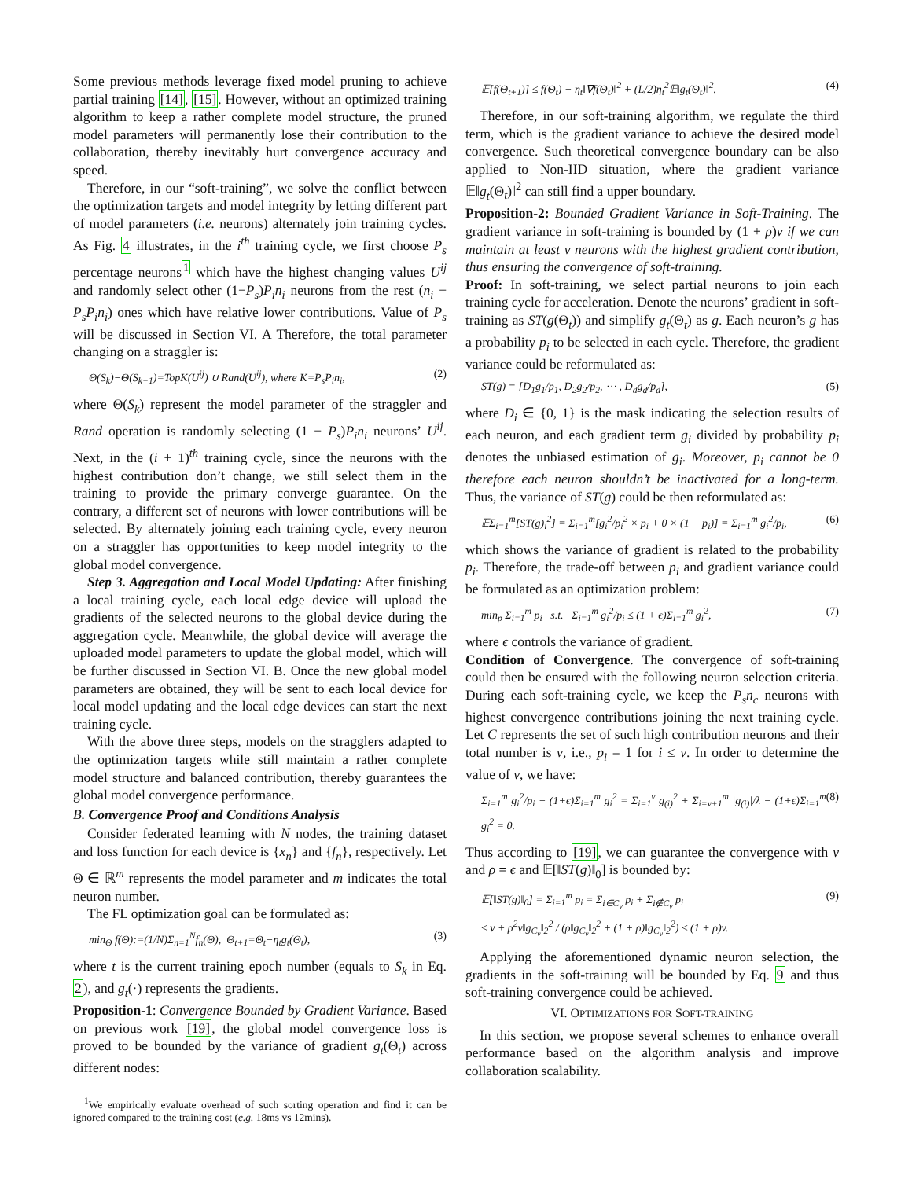Some previous methods leverage fixed model pruning to achieve partial training [14], [15]. However, without an optimized training algorithm to keep a rather complete model structure, the pruned model parameters will permanently lose their contribution to the collaboration, thereby inevitably hurt convergence accuracy and speed.
Therefore, in our “soft-training”, we solve the conflict between the optimization targets and model integrity by letting different part of model parameters (i.e. neurons) alternately join training cycles. As Fig. 4 illustrates, in the i<sup>th</sup> training cycle, we first choose P<sub>s</sub> percentage neurons<sup>1</sup> which have the highest changing values U<sup>ij</sup> and randomly select other (1−P<sub>s</sub>)P<sub>i</sub>n<sub>i</sub> neurons from the rest (n<sub>i</sub> − P<sub>s</sub>P<sub>i</sub>n<sub>i</sub>) ones which have relative lower contributions. Value of P<sub>s</sub> will be discussed in Section VI. A Therefore, the total parameter changing on a straggler is:
Θ(S<sub>k</sub>)−Θ(S<sub>k−1</sub>)=TopK(U<sup>ij</sup>) ∪ Rand(U<sup>ij</sup>), where K=P<sub>s</sub>P<sub>i</sub>n<sub>i</sub>, (2)
where Θ(S<sub>k</sub>) represent the model parameter of the straggler and Rand operation is randomly selecting (1 − P<sub>s</sub>)P<sub>i</sub>n<sub>i</sub> neurons’ U<sup>ij</sup>. Next, in the (i + 1)<sup>th</sup> training cycle, since the neurons with the highest contribution don’t change, we still select them in the training to provide the primary converge guarantee. On the contrary, a different set of neurons with lower contributions will be selected. By alternately joining each training cycle, every neuron on a straggler has opportunities to keep model integrity to the global model convergence.
Step 3. Aggregation and Local Model Updating: After finishing a local training cycle, each local edge device will upload the gradients of the selected neurons to the global device during the aggregation cycle. Meanwhile, the global device will average the uploaded model parameters to update the global model, which will be further discussed in Section VI. B. Once the new global model parameters are obtained, they will be sent to each local device for local model updating and the local edge devices can start the next training cycle.
With the above three steps, models on the stragglers adapted to the optimization targets while still maintain a rather complete model structure and balanced contribution, thereby guarantees the global model convergence performance.
B. Convergence Proof and Conditions Analysis
Consider federated learning with N nodes, the training dataset and loss function for each device is {x<sub>n</sub>} and {f<sub>n</sub>}, respectively. Let Θ ∈ ℝ<sup>m</sup> represents the model parameter and m indicates the total neuron number.
The FL optimization goal can be formulated as:
min<sub>Θ</sub> f(Θ):=(1/N)Σ<sub>n=1</sub><sup>N</sup>f<sub>n</sub>(Θ), Θ<sub>t+1</sub>=Θ<sub>t</sub>−η<sub>t</sub>g<sub>t</sub>(Θ<sub>t</sub>), (3)
where t is the current training epoch number (equals to S<sub>k</sub> in Eq. 2), and g<sub>t</sub>(·) represents the gradients.
Proposition-1: Convergence Bounded by Gradient Variance. Based on previous work [19], the global model convergence loss is proved to be bounded by the variance of gradient g<sub>t</sub>(Θ<sub>t</sub>) across different nodes:
<sup>1</sup> We empirically evaluate overhead of such sorting operation and find it can be ignored compared to the training cost (e.g. 18ms vs 12mins).
𝔼[f(Θ<sub>t+1</sub>)] ≤ f(Θ<sub>t</sub>) − η<sub>t</sub>‖∇f(Θ<sub>t</sub>)‖<sup>2</sup> + (L/2)η<sub>t</sub><sup>2</sup>𝔼‖g<sub>t</sub>(Θ<sub>t</sub>)‖<sup>2</sup>. (4)
Therefore, in our soft-training algorithm, we regulate the third term, which is the gradient variance to achieve the desired model convergence. Such theoretical convergence boundary can be also applied to Non-IID situation, where the gradient variance 𝔼‖g<sub>t</sub>(Θ<sub>t</sub>)‖<sup>2</sup> can still find a upper boundary.
Proposition-2: Bounded Gradient Variance in Soft-Training. The gradient variance in soft-training is bounded by (1 + ρ)v if we can maintain at least v neurons with the highest gradient contribution, thus ensuring the convergence of soft-training.
Proof: In soft-training, we select partial neurons to join each training cycle for acceleration. Denote the neurons’ gradient in soft-training as ST(g(Θ<sub>t</sub>)) and simplify g<sub>t</sub>(Θ<sub>t</sub>) as g. Each neuron’s g has a probability p<sub>i</sub> to be selected in each cycle. Therefore, the gradient variance could be reformulated as:
ST(g) = [D<sub>1</sub>g<sub>1</sub>/p<sub>1</sub>, D<sub>2</sub>g<sub>2</sub>/p<sub>2</sub>, ⋯ , D<sub>d</sub>g<sub>d</sub>/p<sub>d</sub>], (5)
where D<sub>i</sub> ∈ {0, 1} is the mask indicating the selection results of each neuron, and each gradient term g<sub>i</sub> divided by probability p<sub>i</sub> denotes the unbiased estimation of g<sub>i</sub>. Moreover, p<sub>i</sub> cannot be 0 therefore each neuron shouldn’t be inactivated for a long-term. Thus, the variance of ST(g) could be then reformulated as:
𝔼Σ<sub>i=1</sub><sup>m</sup>[ST(g)<sub>i</sub><sup>2</sup>] = Σ<sub>i=1</sub><sup>m</sup>[g<sub>i</sub><sup>2</sup>/p<sub>i</sub><sup>2</sup> × p<sub>i</sub> + 0 × (1 − p<sub>i</sub>)] = Σ<sub>i=1</sub><sup>m</sup> g<sub>i</sub><sup>2</sup>/p<sub>i</sub>, (6)
which shows the variance of gradient is related to the probability p<sub>i</sub>. Therefore, the trade-off between p<sub>i</sub> and gradient variance could be formulated as an optimization problem:
min<sub>p</sub> Σ<sub>i=1</sub><sup>m</sup> p<sub>i</sub> s.t. Σ<sub>i=1</sub><sup>m</sup> g<sub>i</sub><sup>2</sup>/p<sub>i</sub> ≤ (1 + ϵ)Σ<sub>i=1</sub><sup>m</sup> g<sub>i</sub><sup>2</sup>, (7)
where ϵ controls the variance of gradient.
Condition of Convergence. The convergence of soft-training could then be ensured with the following neuron selection criteria. During each soft-training cycle, we keep the P<sub>s</sub>n<sub>c</sub> neurons with highest convergence contributions joining the next training cycle. Let C represents the set of such high contribution neurons and their total number is v, i.e., p<sub>i</sub> = 1 for i ≤ v. In order to determine the value of v, we have:
Σ<sub>i=1</sub><sup>m</sup> g<sub>i</sub><sup>2</sup>/p<sub>i</sub> − (1+ϵ)Σ<sub>i=1</sub><sup>m</sup> g<sub>i</sub><sup>2</sup> = Σ<sub>i=1</sub><sup>v</sup> g<sub>(i)</sub><sup>2</sup> + Σ<sub>i=v+1</sub><sup>m</sup> |g<sub>(i)</sub>|/λ − (1+ϵ)Σ<sub>i=1</sub><sup>m</sup> g<sub>i</sub><sup>2</sup> = 0. (8)
Thus according to [19], we can guarantee the convergence with v and ρ = ϵ and 𝔼[‖ST(g)‖<sub>0</sub>] is bounded by:
𝔼[‖ST(g)‖<sub>0</sub>] = Σ<sub>i=1</sub><sup>m</sup> p<sub>i</sub> = Σ<sub>i∈C<sub>v</sub></sub> p<sub>i</sub> + Σ<sub>i∉C<sub>v</sub></sub> p<sub>i</sub>
≤ v + ρ<sup>2</sup>v‖g<sub>C<sub>v</sub></sub>‖<sub>2</sub><sup>2</sup> / (ρ‖g<sub>C<sub>v</sub></sub>‖<sub>2</sub><sup>2</sup> + (1 + ρ)‖g<sub>C<sub>v</sub></sub>‖<sub>2</sub><sup>2</sup>) ≤ (1 + ρ)v. (9)
Applying the aforementioned dynamic neuron selection, the gradients in the soft-training will be bounded by Eq. 9 and thus soft-training convergence could be achieved.
VI. OPTIMIZATIONS FOR SOFT-TRAINING
In this section, we propose several schemes to enhance overall performance based on the algorithm analysis and improve collaboration scalability.